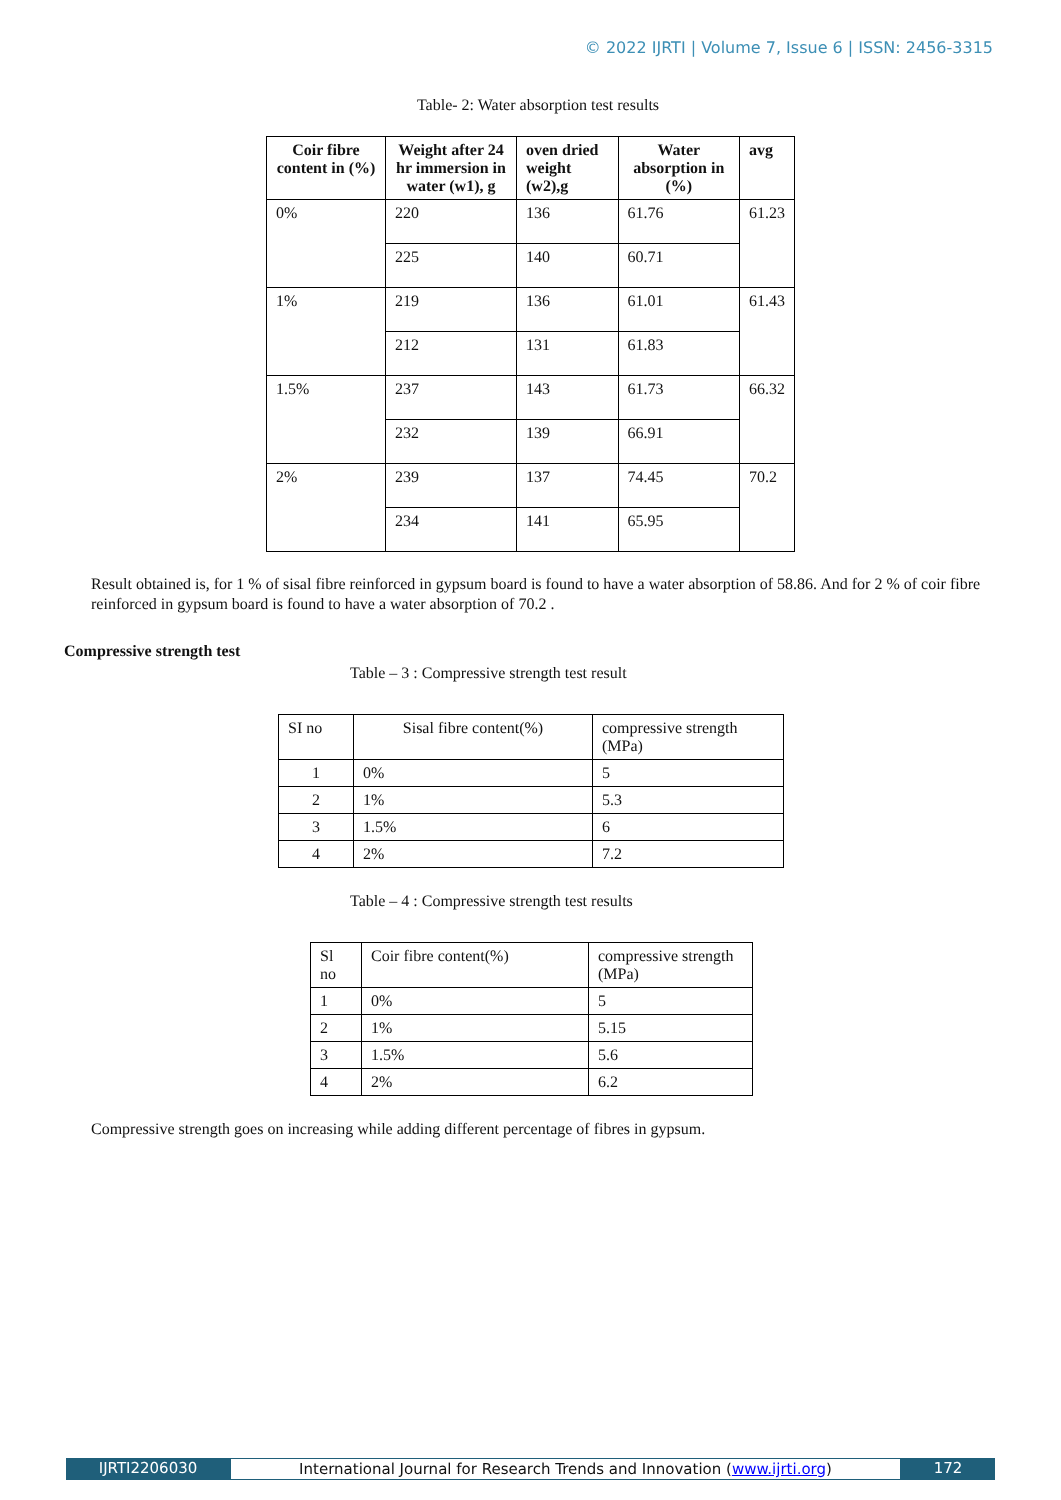© 2022 IJRTI | Volume 7, Issue 6 | ISSN: 2456-3315
Table- 2: Water absorption test results
| Coir fibre content in (%) | Weight after 24 hr immersion in water (w1), g | oven dried weight (w2),g | Water absorption in (%) | avg |
| --- | --- | --- | --- | --- |
| 0% | 220 | 136 | 61.76 | 61.23 |
| | 225 | 140 | 60.71 | |
| 1% | 219 | 136 | 61.01 | 61.43 |
| | 212 | 131 | 61.83 | |
| 1.5% | 237 | 143 | 61.73 | 66.32 |
| | 232 | 139 | 66.91 | |
| 2% | 239 | 137 | 74.45 | 70.2 |
| | 234 | 141 | 65.95 | |
Result obtained is, for 1 % of sisal fibre reinforced in gypsum board is found to have a water absorption of 58.86. And for 2 % of coir fibre reinforced in gypsum board is found to have a water absorption of 70.2 .
Compressive strength test
Table – 3 : Compressive strength test result
| SI no | Sisal fibre content(%) | compressive strength (MPa) |
| 1 | 0% | 5 |
| 2 | 1% | 5.3 |
| 3 | 1.5% | 6 |
| 4 | 2% | 7.2 |
Table – 4 : Compressive strength test results
| Sl no | Coir fibre content(%) | compressive strength (MPa) |
| 1 | 0% | 5 |
| 2 | 1% | 5.15 |
| 3 | 1.5% | 5.6 |
| 4 | 2% | 6.2 |
Compressive strength goes on increasing while adding different percentage of fibres in gypsum.
IJRTI2206030 International Journal for Research Trends and Innovation (www.ijrti.org)
172